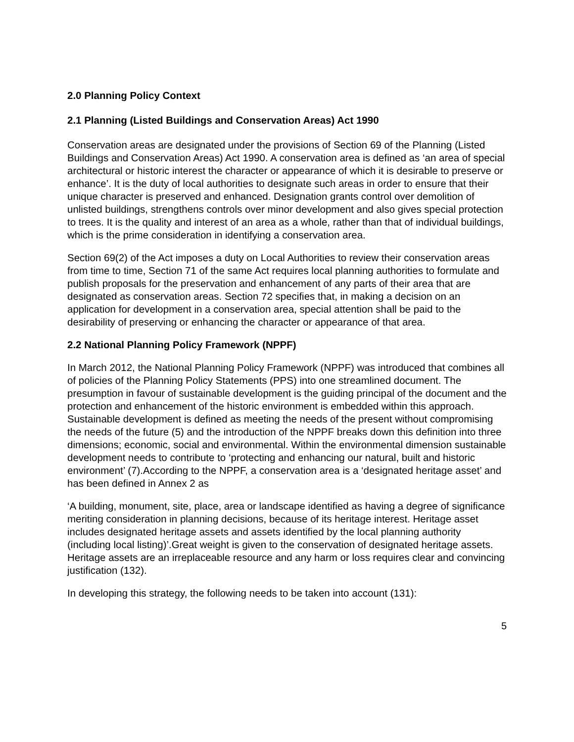2.0 Planning Policy Context
2.1 Planning (Listed Buildings and Conservation Areas) Act 1990
Conservation areas are designated under the provisions of Section 69 of the Planning (Listed Buildings and Conservation Areas) Act 1990. A conservation area is defined as ‘an area of special architectural or historic interest the character or appearance of which it is desirable to preserve or enhance’. It is the duty of local authorities to designate such areas in order to ensure that their unique character is preserved and enhanced. Designation grants control over demolition of unlisted buildings, strengthens controls over minor development and also gives special protection to trees. It is the quality and interest of an area as a whole, rather than that of individual buildings, which is the prime consideration in identifying a conservation area.
Section 69(2) of the Act imposes a duty on Local Authorities to review their conservation areas from time to time, Section 71 of the same Act requires local planning authorities to formulate and publish proposals for the preservation and enhancement of any parts of their area that are designated as conservation areas. Section 72 specifies that, in making a decision on an application for development in a conservation area, special attention shall be paid to the desirability of preserving or enhancing the character or appearance of that area.
2.2 National Planning Policy Framework (NPPF)
In March 2012, the National Planning Policy Framework (NPPF) was introduced that combines all of policies of the Planning Policy Statements (PPS) into one streamlined document. The presumption in favour of sustainable development is the guiding principal of the document and the protection and enhancement of the historic environment is embedded within this approach. Sustainable development is defined as meeting the needs of the present without compromising the needs of the future (5) and the introduction of the NPPF breaks down this definition into three dimensions; economic, social and environmental. Within the environmental dimension sustainable development needs to contribute to ‘protecting and enhancing our natural, built and historic environment’ (7).According to the NPPF, a conservation area is a ‘designated heritage asset’ and has been defined in Annex 2 as
‘A building, monument, site, place, area or landscape identified as having a degree of significance meriting consideration in planning decisions, because of its heritage interest. Heritage asset includes designated heritage assets and assets identified by the local planning authority (including local listing)’.Great weight is given to the conservation of designated heritage assets. Heritage assets are an irreplaceable resource and any harm or loss requires clear and convincing justification (132).
In developing this strategy, the following needs to be taken into account (131):
5